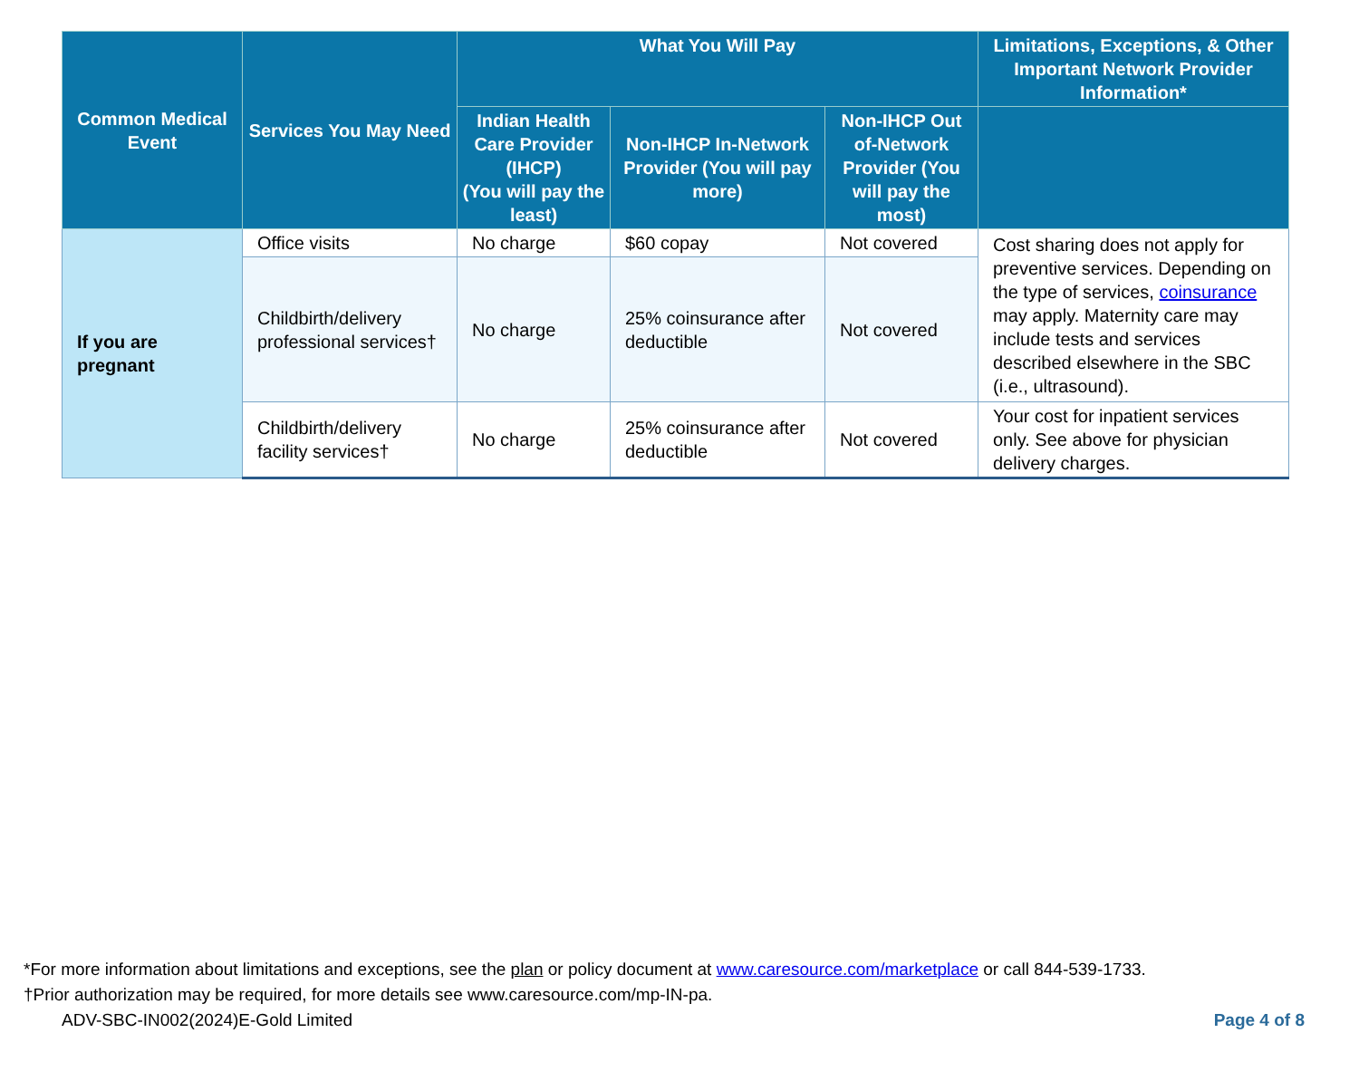| Common Medical Event | Services You May Need | What You Will Pay | | | Limitations, Exceptions, & Other Important Network Provider Information* |
| --- | --- | --- | --- | --- | --- |
| | | Indian Health Care Provider (IHCP) (You will pay the least) | Non-IHCP In-Network Provider (You will pay more) | Non-IHCP Out of-Network Provider (You will pay the most) | |
| If you are pregnant | Office visits | No charge | $60 copay | Not covered | Cost sharing does not apply for preventive services. Depending on the type of services, coinsurance may apply. Maternity care may include tests and services described elsewhere in the SBC (i.e., ultrasound). |
| | Childbirth/delivery professional services† | No charge | 25% coinsurance after deductible | Not covered | |
| | Childbirth/delivery facility services† | No charge | 25% coinsurance after deductible | Not covered | Your cost for inpatient services only. See above for physician delivery charges. |
*For more information about limitations and exceptions, see the plan or policy document at www.caresource.com/marketplace or call 844-539-1733.
†Prior authorization may be required, for more details see www.caresource.com/mp-IN-pa.
ADV-SBC-IN002(2024)E-Gold Limited Page 4 of 8